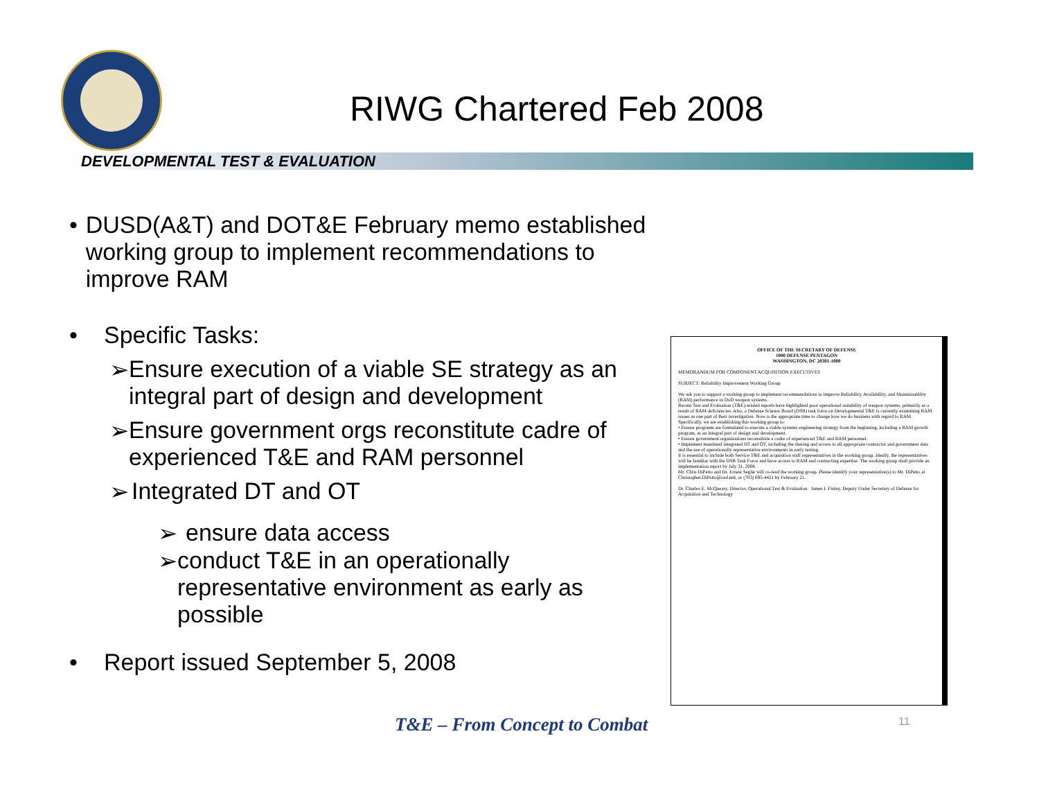RIWG Chartered Feb 2008
DEVELOPMENTAL TEST & EVALUATION
• DUSD(A&T) and DOT&E February memo established working group to implement recommendations to improve RAM
• Specific Tasks:
➢ Ensure execution of a viable SE strategy as an integral part of design and development
➢ Ensure government orgs reconstitute cadre of experienced T&E and RAM personnel
➢ Integrated DT and OT
➢ ensure data access
➢ conduct T&E in an operationally representative environment as early as possible
• Report issued September 5, 2008
OFFICE OF THE SECRETARY OF DEFENSE
1000 DEFENSE PENTAGON
WASHINGTON, DC 20301-1000
MEMORANDUM FOR COMPONENT ACQUISITION EXECUTIVES
SUBJECT: Reliability Improvement Working Group
We ask you to support a working group to implement recommendations to improve Reliability, Availability, and Maintainability (RAM) performance in DoD weapon systems.
Recent Test and Evaluation (T&E) related reports have highlighted poor operational suitability of weapon systems, primarily as a result of RAM deficiencies. Also, a Defense Science Board (DSB) task force on Developmental T&E is currently examining RAM issues as one part of their investigation. Now is the appropriate time to change how we do business with regard to RAM. Specifically, we are establishing this working group to:
• Ensure programs are formulated to execute a viable systems engineering strategy from the beginning, including a RAM growth program, as an integral part of design and development.
• Ensure government organizations reconstitute a cadre of experienced T&E and RAM personnel.
• Implement mandated integrated DT and OT, including the sharing and access to all appropriate contractor and government data and the use of operationally representative environments in early testing.
It is essential to include both Service T&E and acquisition staff representatives in the working group. Ideally, the representatives will be familiar with the DSB Task Force and have access to RAM and contracting expertise. The working group shall provide an implementation report by July 31, 2008.
Mr. Chris DiPetto and Dr. Ernest Seglie will co-lead the working group. Please identify your representative(s) to Mr. DiPetto at Christopher.DiPetto@osd.mil, or (703) 695-4421 by February 21.
Dr. Charles E. McQueary, Director, Operational Test & Evaluation James I. Finley, Deputy Under Secretary of Defense for Acquisition and Technology
T&E – From Concept to Combat 11